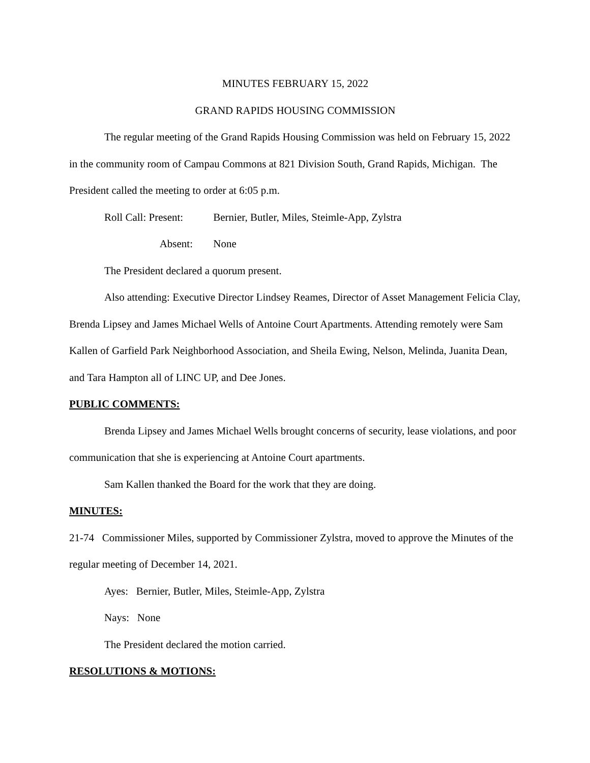MINUTES FEBRUARY 15, 2022
GRAND RAPIDS HOUSING COMMISSION
The regular meeting of the Grand Rapids Housing Commission was held on February 15, 2022 in the community room of Campau Commons at 821 Division South, Grand Rapids, Michigan. The President called the meeting to order at 6:05 p.m.
Roll Call: Present: Bernier, Butler, Miles, Steimle-App, Zylstra
Absent: None
The President declared a quorum present.
Also attending: Executive Director Lindsey Reames, Director of Asset Management Felicia Clay, Brenda Lipsey and James Michael Wells of Antoine Court Apartments. Attending remotely were Sam Kallen of Garfield Park Neighborhood Association, and Sheila Ewing, Nelson, Melinda, Juanita Dean, and Tara Hampton all of LINC UP, and Dee Jones.
PUBLIC COMMENTS:
Brenda Lipsey and James Michael Wells brought concerns of security, lease violations, and poor communication that she is experiencing at Antoine Court apartments.
Sam Kallen thanked the Board for the work that they are doing.
MINUTES:
21-74 Commissioner Miles, supported by Commissioner Zylstra, moved to approve the Minutes of the regular meeting of December 14, 2021.
Ayes: Bernier, Butler, Miles, Steimle-App, Zylstra
Nays: None
The President declared the motion carried.
RESOLUTIONS & MOTIONS: